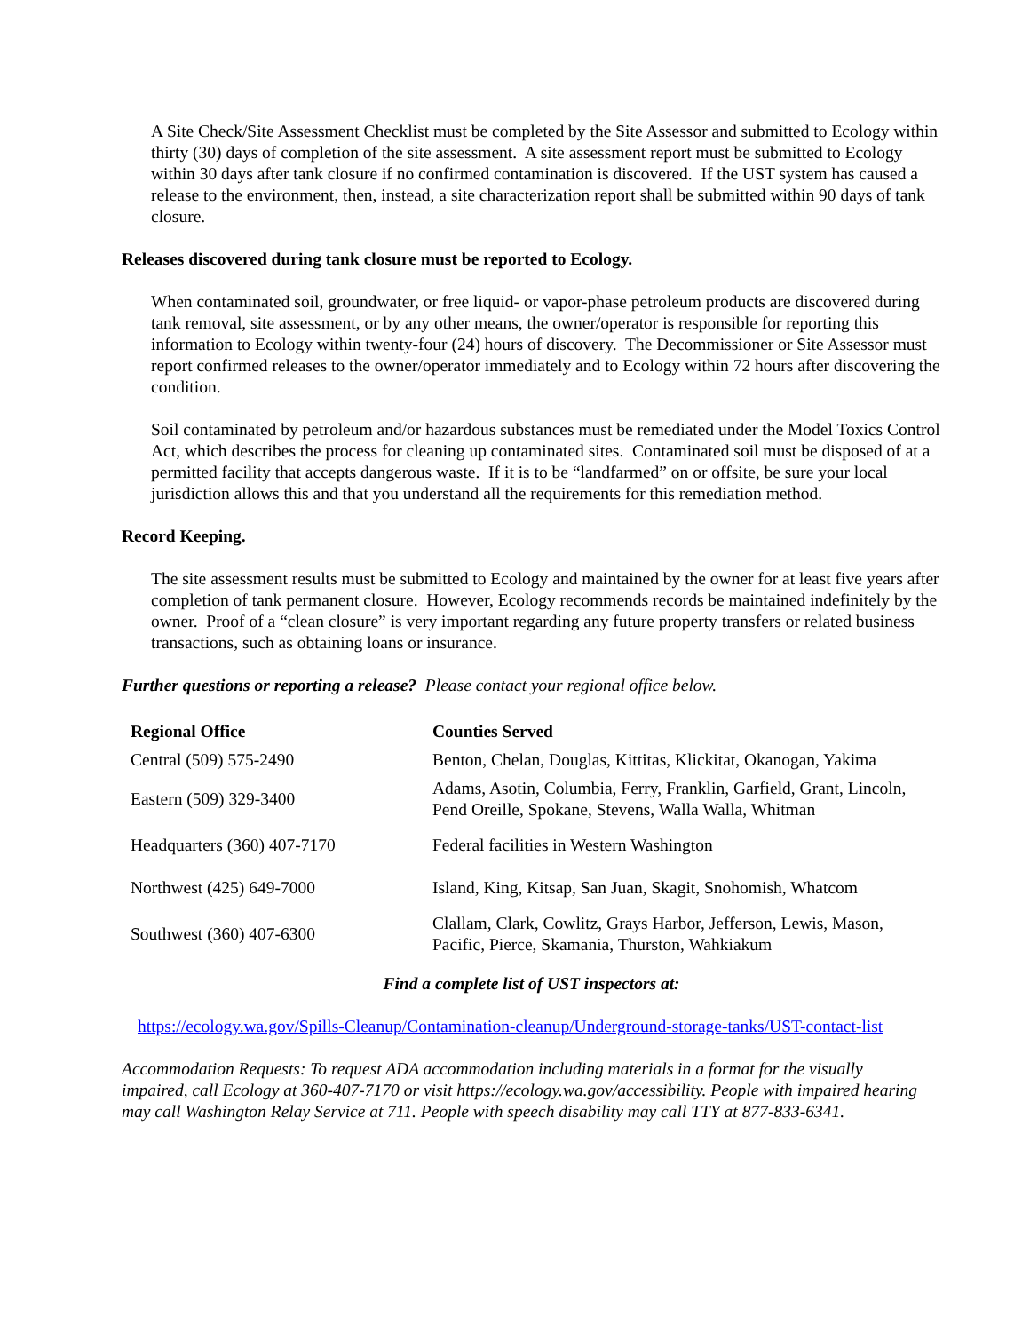A Site Check/Site Assessment Checklist must be completed by the Site Assessor and submitted to Ecology within thirty (30) days of completion of the site assessment. A site assessment report must be submitted to Ecology within 30 days after tank closure if no confirmed contamination is discovered. If the UST system has caused a release to the environment, then, instead, a site characterization report shall be submitted within 90 days of tank closure.
Releases discovered during tank closure must be reported to Ecology.
When contaminated soil, groundwater, or free liquid- or vapor-phase petroleum products are discovered during tank removal, site assessment, or by any other means, the owner/operator is responsible for reporting this information to Ecology within twenty-four (24) hours of discovery. The Decommissioner or Site Assessor must report confirmed releases to the owner/operator immediately and to Ecology within 72 hours after discovering the condition.
Soil contaminated by petroleum and/or hazardous substances must be remediated under the Model Toxics Control Act, which describes the process for cleaning up contaminated sites. Contaminated soil must be disposed of at a permitted facility that accepts dangerous waste. If it is to be “landfarmed” on or offsite, be sure your local jurisdiction allows this and that you understand all the requirements for this remediation method.
Record Keeping.
The site assessment results must be submitted to Ecology and maintained by the owner for at least five years after completion of tank permanent closure. However, Ecology recommends records be maintained indefinitely by the owner. Proof of a “clean closure” is very important regarding any future property transfers or related business transactions, such as obtaining loans or insurance.
Further questions or reporting a release? Please contact your regional office below.
| Regional Office | Counties Served |
| --- | --- |
| Central (509) 575-2490 | Benton, Chelan, Douglas, Kittitas, Klickitat, Okanogan, Yakima |
| Eastern (509) 329-3400 | Adams, Asotin, Columbia, Ferry, Franklin, Garfield, Grant, Lincoln, Pend Oreille, Spokane, Stevens, Walla Walla, Whitman |
| Headquarters (360) 407-7170 | Federal facilities in Western Washington |
| Northwest (425) 649-7000 | Island, King, Kitsap, San Juan, Skagit, Snohomish, Whatcom |
| Southwest (360) 407-6300 | Clallam, Clark, Cowlitz, Grays Harbor, Jefferson, Lewis, Mason, Pacific, Pierce, Skamania, Thurston, Wahkiakum |
Find a complete list of UST inspectors at:
https://ecology.wa.gov/Spills-Cleanup/Contamination-cleanup/Underground-storage-tanks/UST-contact-list
Accommodation Requests: To request ADA accommodation including materials in a format for the visually impaired, call Ecology at 360-407-7170 or visit https://ecology.wa.gov/accessibility. People with impaired hearing may call Washington Relay Service at 711. People with speech disability may call TTY at 877-833-6341.